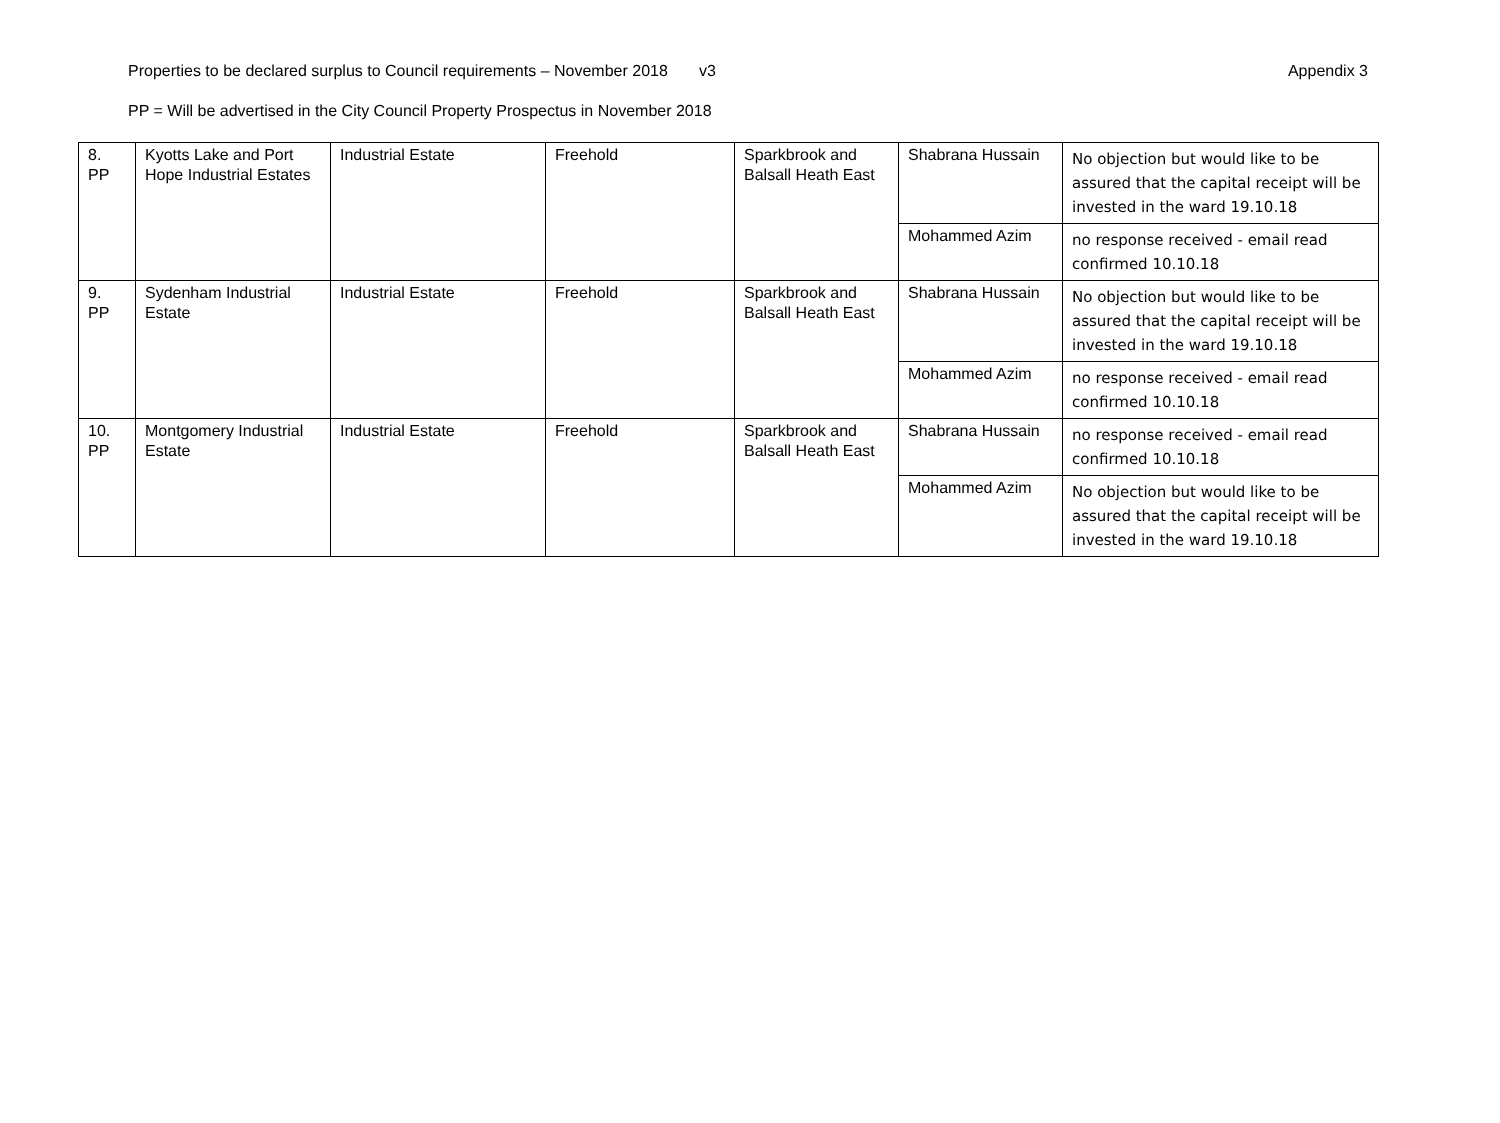Properties to be declared surplus to Council requirements – November 2018 v3 Appendix 3
PP = Will be advertised in the City Council Property Prospectus in November 2018
| 8. PP | Kyotts Lake and Port Hope Industrial Estates | Industrial Estate | Freehold | Sparkbrook and Balsall Heath East | Shabrana Hussain | No objection but would like to be assured that the capital receipt will be invested in the ward 19.10.18 |
| | | | | | Mohammed Azim | no response received - email read confirmed 10.10.18 |
| 9. PP | Sydenham Industrial Estate | Industrial Estate | Freehold | Sparkbrook and Balsall Heath East | Shabrana Hussain | No objection but would like to be assured that the capital receipt will be invested in the ward 19.10.18 |
| | | | | | Mohammed Azim | no response received - email read confirmed 10.10.18 |
| 10. PP | Montgomery Industrial Estate | Industrial Estate | Freehold | Sparkbrook and Balsall Heath East | Shabrana Hussain | no response received - email read confirmed 10.10.18 |
| | | | | | Mohammed Azim | No objection but would like to be assured that the capital receipt will be invested in the ward 19.10.18 |